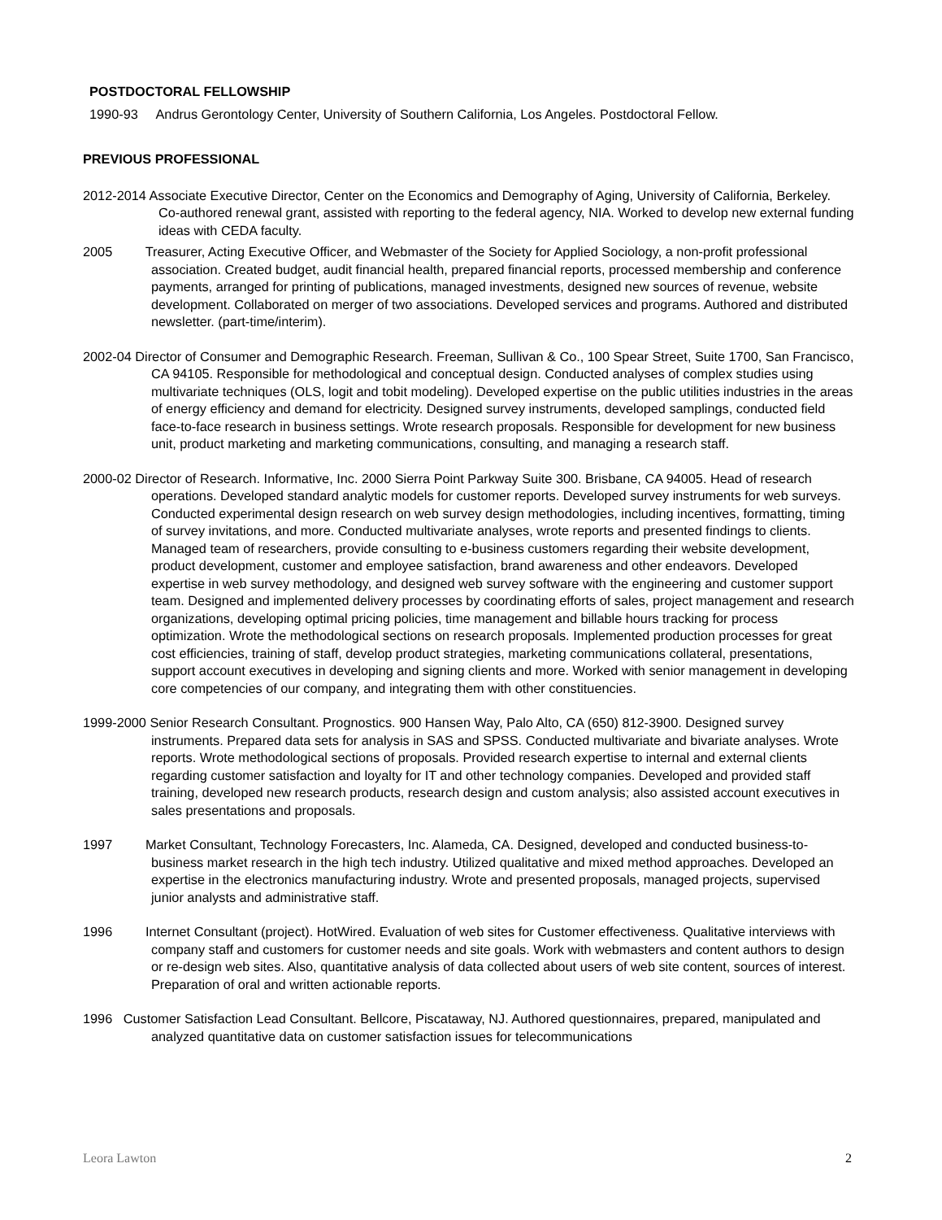POSTDOCTORAL FELLOWSHIP
1990-93 Andrus Gerontology Center, University of Southern California, Los Angeles. Postdoctoral Fellow.
PREVIOUS PROFESSIONAL
2012-2014 Associate Executive Director, Center on the Economics and Demography of Aging, University of California, Berkeley. Co-authored renewal grant, assisted with reporting to the federal agency, NIA. Worked to develop new external funding ideas with CEDA faculty.
2005 Treasurer, Acting Executive Officer, and Webmaster of the Society for Applied Sociology, a non-profit professional association. Created budget, audit financial health, prepared financial reports, processed membership and conference payments, arranged for printing of publications, managed investments, designed new sources of revenue, website development. Collaborated on merger of two associations. Developed services and programs. Authored and distributed newsletter. (part-time/interim).
2002-04 Director of Consumer and Demographic Research. Freeman, Sullivan & Co., 100 Spear Street, Suite 1700, San Francisco, CA 94105. Responsible for methodological and conceptual design. Conducted analyses of complex studies using multivariate techniques (OLS, logit and tobit modeling). Developed expertise on the public utilities industries in the areas of energy efficiency and demand for electricity. Designed survey instruments, developed samplings, conducted field face-to-face research in business settings. Wrote research proposals. Responsible for development for new business unit, product marketing and marketing communications, consulting, and managing a research staff.
2000-02 Director of Research. Informative, Inc. 2000 Sierra Point Parkway Suite 300. Brisbane, CA 94005. Head of research operations. Developed standard analytic models for customer reports. Developed survey instruments for web surveys. Conducted experimental design research on web survey design methodologies, including incentives, formatting, timing of survey invitations, and more. Conducted multivariate analyses, wrote reports and presented findings to clients. Managed team of researchers, provide consulting to e-business customers regarding their website development, product development, customer and employee satisfaction, brand awareness and other endeavors. Developed expertise in web survey methodology, and designed web survey software with the engineering and customer support team. Designed and implemented delivery processes by coordinating efforts of sales, project management and research organizations, developing optimal pricing policies, time management and billable hours tracking for process optimization. Wrote the methodological sections on research proposals. Implemented production processes for great cost efficiencies, training of staff, develop product strategies, marketing communications collateral, presentations, support account executives in developing and signing clients and more. Worked with senior management in developing core competencies of our company, and integrating them with other constituencies.
1999-2000 Senior Research Consultant. Prognostics. 900 Hansen Way, Palo Alto, CA (650) 812-3900. Designed survey instruments. Prepared data sets for analysis in SAS and SPSS. Conducted multivariate and bivariate analyses. Wrote reports. Wrote methodological sections of proposals. Provided research expertise to internal and external clients regarding customer satisfaction and loyalty for IT and other technology companies. Developed and provided staff training, developed new research products, research design and custom analysis; also assisted account executives in sales presentations and proposals.
1997 Market Consultant, Technology Forecasters, Inc. Alameda, CA. Designed, developed and conducted business-to-business market research in the high tech industry. Utilized qualitative and mixed method approaches. Developed an expertise in the electronics manufacturing industry. Wrote and presented proposals, managed projects, supervised junior analysts and administrative staff.
1996 Internet Consultant (project). HotWired. Evaluation of web sites for Customer effectiveness. Qualitative interviews with company staff and customers for customer needs and site goals. Work with webmasters and content authors to design or re-design web sites. Also, quantitative analysis of data collected about users of web site content, sources of interest. Preparation of oral and written actionable reports.
1996 Customer Satisfaction Lead Consultant. Bellcore, Piscataway, NJ. Authored questionnaires, prepared, manipulated and analyzed quantitative data on customer satisfaction issues for telecommunications
Leora Lawton 2